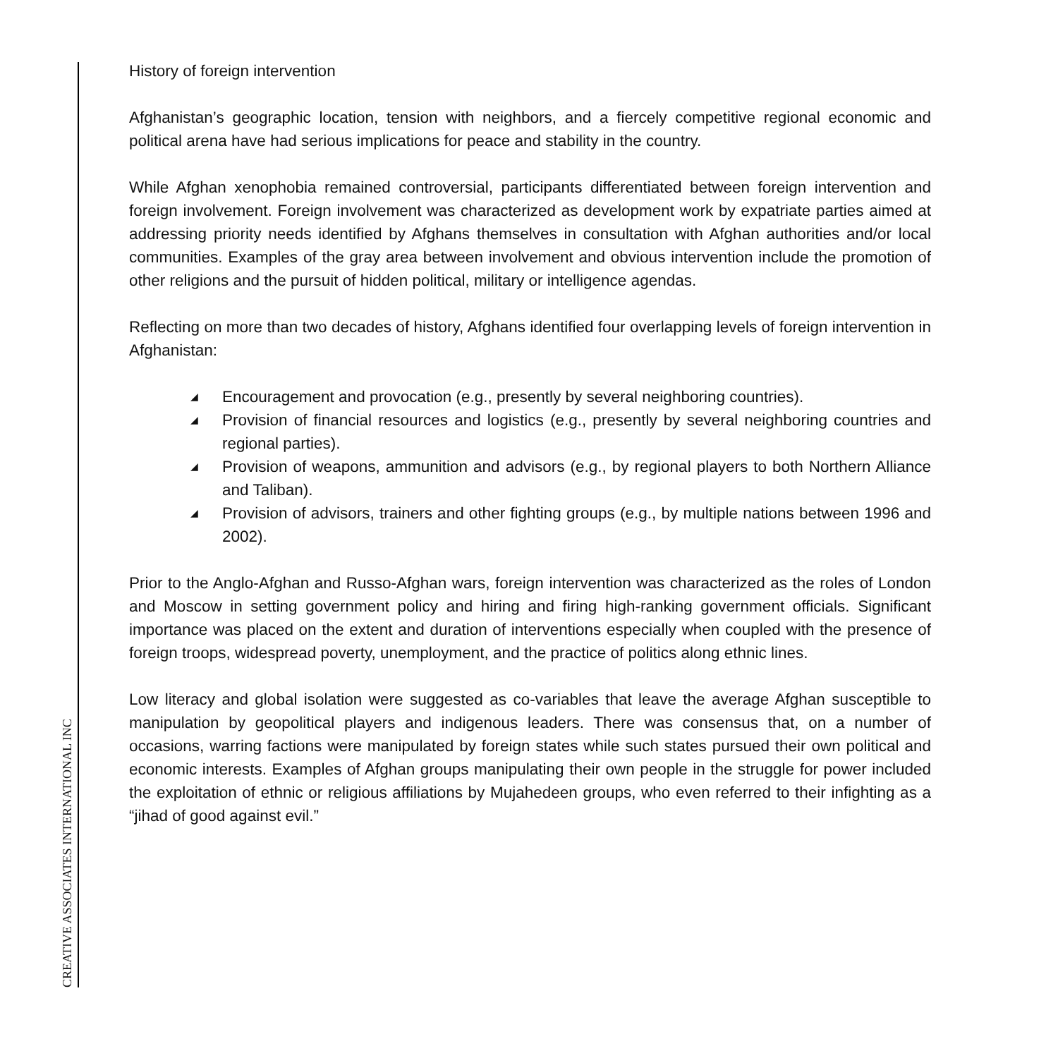CREATIVE ASSOCIATES INTERNATIONAL INC
History of foreign intervention
Afghanistan’s geographic location, tension with neighbors, and a fiercely competitive regional economic and political arena have had serious implications for peace and stability in the country.
While Afghan xenophobia remained controversial, participants differentiated between foreign intervention and foreign involvement. Foreign involvement was characterized as development work by expatriate parties aimed at addressing priority needs identified by Afghans themselves in consultation with Afghan authorities and/or local communities. Examples of the gray area between involvement and obvious intervention include the promotion of other religions and the pursuit of hidden political, military or intelligence agendas.
Reflecting on more than two decades of history, Afghans identified four overlapping levels of foreign intervention in Afghanistan:
◢ Encouragement and provocation (e.g., presently by several neighboring countries).
◢ Provision of financial resources and logistics (e.g., presently by several neighboring countries and regional parties).
◢ Provision of weapons, ammunition and advisors (e.g., by regional players to both Northern Alliance and Taliban).
◢ Provision of advisors, trainers and other fighting groups (e.g., by multiple nations between 1996 and 2002).
Prior to the Anglo-Afghan and Russo-Afghan wars, foreign intervention was characterized as the roles of London and Moscow in setting government policy and hiring and firing high-ranking government officials. Significant importance was placed on the extent and duration of interventions especially when coupled with the presence of foreign troops, widespread poverty, unemployment, and the practice of politics along ethnic lines.
Low literacy and global isolation were suggested as co-variables that leave the average Afghan susceptible to manipulation by geopolitical players and indigenous leaders. There was consensus that, on a number of occasions, warring factions were manipulated by foreign states while such states pursued their own political and economic interests. Examples of Afghan groups manipulating their own people in the struggle for power included the exploitation of ethnic or religious affiliations by Mujahedeen groups, who even referred to their infighting as a “jihad of good against evil.”